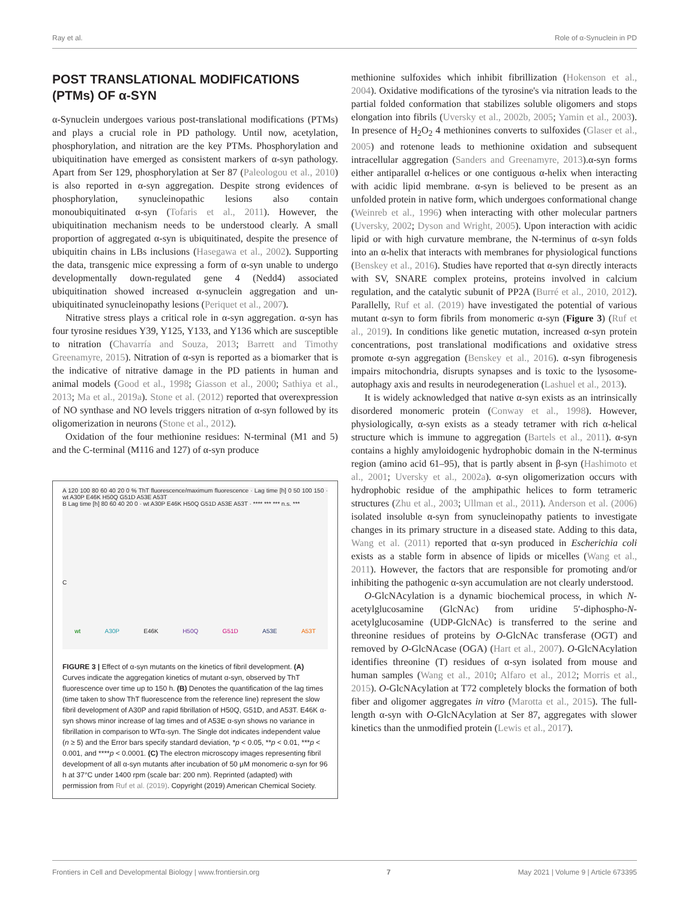Ray et al. Role of α-Synuclein in PD
POST TRANSLATIONAL MODIFICATIONS (PTMs) OF α-SYN
α-Synuclein undergoes various post-translational modifications (PTMs) and plays a crucial role in PD pathology. Until now, acetylation, phosphorylation, and nitration are the key PTMs. Phosphorylation and ubiquitination have emerged as consistent markers of α-syn pathology. Apart from Ser 129, phosphorylation at Ser 87 (Paleologou et al., 2010) is also reported in α-syn aggregation. Despite strong evidences of phosphorylation, synucleinopathic lesions also contain monoubiquitinated α-syn (Tofaris et al., 2011). However, the ubiquitination mechanism needs to be understood clearly. A small proportion of aggregated α-syn is ubiquitinated, despite the presence of ubiquitin chains in LBs inclusions (Hasegawa et al., 2002). Supporting the data, transgenic mice expressing a form of α-syn unable to undergo developmentally down-regulated gene 4 (Nedd4) associated ubiquitination showed increased α-synuclein aggregation and un-ubiquitinated synucleinopathy lesions (Periquet et al., 2007).
Nitrative stress plays a critical role in α-syn aggregation. α-syn has four tyrosine residues Y39, Y125, Y133, and Y136 which are susceptible to nitration (Chavarría and Souza, 2013; Barrett and Timothy Greenamyre, 2015). Nitration of α-syn is reported as a biomarker that is the indicative of nitrative damage in the PD patients in human and animal models (Good et al., 1998; Giasson et al., 2000; Sathiya et al., 2013; Ma et al., 2019a). Stone et al. (2012) reported that overexpression of NO synthase and NO levels triggers nitration of α-syn followed by its oligomerization in neurons (Stone et al., 2012).
Oxidation of the four methionine residues: N-terminal (M1 and 5) and the C-terminal (M116 and 127) of α-syn produce
A 120 100 80 60 40 20 0 % ThT fluorescence/maximum fluorescence · Lag time [h] 0 50 100 150 · wt A30P E46K H50Q G51D A53E A53T
B Lag time [h] 80 60 40 20 0 · wt A30P E46K H50Q G51D A53E A53T · **** *** *** n.s. ***
C
wt A30P E46K H50Q G51D A53E A53T
FIGURE 3 | Effect of α-syn mutants on the kinetics of fibril development. (A) Curves indicate the aggregation kinetics of mutant α-syn, observed by ThT fluorescence over time up to 150 h. (B) Denotes the quantification of the lag times (time taken to show ThT fluorescence from the reference line) represent the slow fibril development of A30P and rapid fibrillation of H50Q, G51D, and A53T. E46K α-syn shows minor increase of lag times and of A53E α-syn shows no variance in fibrillation in comparison to WTα-syn. The Single dot indicates independent value (n ≥ 5) and the Error bars specify standard deviation, *p < 0.05, **p < 0.01, ***p < 0.001, and ****p < 0.0001. (C) The electron microscopy images representing fibril development of all α-syn mutants after incubation of 50 μM monomeric α-syn for 96 h at 37°C under 1400 rpm (scale bar: 200 nm). Reprinted (adapted) with permission from Ruf et al. (2019). Copyright (2019) American Chemical Society.
methionine sulfoxides which inhibit fibrillization (Hokenson et al., 2004). Oxidative modifications of the tyrosine's via nitration leads to the partial folded conformation that stabilizes soluble oligomers and stops elongation into fibrils (Uversky et al., 2002b, 2005; Yamin et al., 2003). In presence of H<sub>2</sub>O<sub>2</sub> 4 methionines converts to sulfoxides (Glaser et al., 2005) and rotenone leads to methionine oxidation and subsequent intracellular aggregation (Sanders and Greenamyre, 2013).α-syn forms either antiparallel α-helices or one contiguous α-helix when interacting with acidic lipid membrane. α-syn is believed to be present as an unfolded protein in native form, which undergoes conformational change (Weinreb et al., 1996) when interacting with other molecular partners (Uversky, 2002; Dyson and Wright, 2005). Upon interaction with acidic lipid or with high curvature membrane, the N-terminus of α-syn folds into an α-helix that interacts with membranes for physiological functions (Benskey et al., 2016). Studies have reported that α-syn directly interacts with SV, SNARE complex proteins, proteins involved in calcium regulation, and the catalytic subunit of PP2A (Burré et al., 2010, 2012). Parallelly, Ruf et al. (2019) have investigated the potential of various mutant α-syn to form fibrils from monomeric α-syn (Figure 3) (Ruf et al., 2019). In conditions like genetic mutation, increased α-syn protein concentrations, post translational modifications and oxidative stress promote α-syn aggregation (Benskey et al., 2016). α-syn fibrogenesis impairs mitochondria, disrupts synapses and is toxic to the lysosome-autophagy axis and results in neurodegeneration (Lashuel et al., 2013).
It is widely acknowledged that native α-syn exists as an intrinsically disordered monomeric protein (Conway et al., 1998). However, physiologically, α-syn exists as a steady tetramer with rich α-helical structure which is immune to aggregation (Bartels et al., 2011). α-syn contains a highly amyloidogenic hydrophobic domain in the N-terminus region (amino acid 61–95), that is partly absent in β-syn (Hashimoto et al., 2001; Uversky et al., 2002a). α-syn oligomerization occurs with hydrophobic residue of the amphipathic helices to form tetrameric structures (Zhu et al., 2003; Ullman et al., 2011). Anderson et al. (2006) isolated insoluble α-syn from synucleinopathy patients to investigate changes in its primary structure in a diseased state. Adding to this data, Wang et al. (2011) reported that α-syn produced in Escherichia coli exists as a stable form in absence of lipids or micelles (Wang et al., 2011). However, the factors that are responsible for promoting and/or inhibiting the pathogenic α-syn accumulation are not clearly understood.
O-GlcNAcylation is a dynamic biochemical process, in which N-acetylglucosamine (GlcNAc) from uridine 5′-diphospho-N-acetylglucosamine (UDP-GlcNAc) is transferred to the serine and threonine residues of proteins by O-GlcNAc transferase (OGT) and removed by O-GlcNAcase (OGA) (Hart et al., 2007). O-GlcNAcylation identifies threonine (T) residues of α-syn isolated from mouse and human samples (Wang et al., 2010; Alfaro et al., 2012; Morris et al., 2015). O-GlcNAcylation at T72 completely blocks the formation of both fiber and oligomer aggregates in vitro (Marotta et al., 2015). The full-length α-syn with O-GlcNAcylation at Ser 87, aggregates with slower kinetics than the unmodified protein (Lewis et al., 2017).
Frontiers in Cell and Developmental Biology | www.frontiersin.org 7 May 2021 | Volume 9 | Article 673395